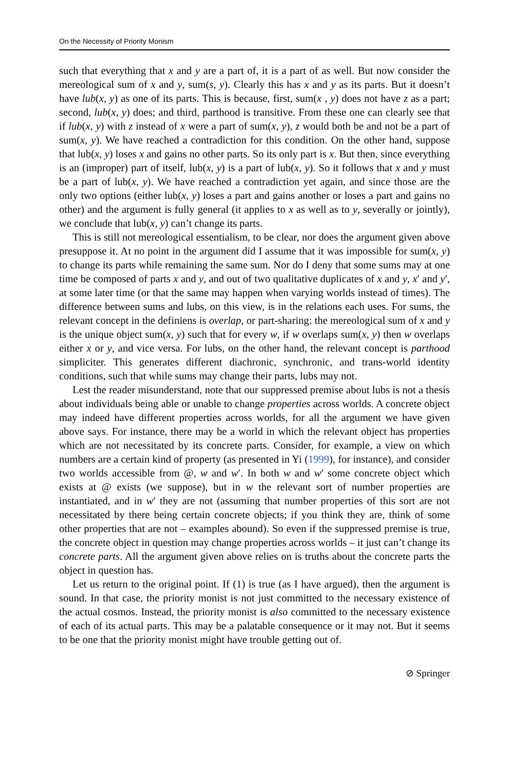On the Necessity of Priority Monism
such that everything that x and y are a part of, it is a part of as well. But now consider the mereological sum of x and y, sum(s, y). Clearly this has x and y as its parts. But it doesn’t have lub(x, y) as one of its parts. This is because, first, sum(x , y) does not have z as a part; second, lub(x, y) does; and third, parthood is transitive. From these one can clearly see that if lub(x, y) with z instead of x were a part of sum(x, y), z would both be and not be a part of sum(x, y). We have reached a contradiction for this condition. On the other hand, suppose that lub(x, y) loses x and gains no other parts. So its only part is x. But then, since everything is an (improper) part of itself, lub(x, y) is a part of lub(x, y). So it follows that x and y must be a part of lub(x, y). We have reached a contradiction yet again, and since those are the only two options (either lub(x, y) loses a part and gains another or loses a part and gains no other) and the argument is fully general (it applies to x as well as to y, severally or jointly), we conclude that lub(x, y) can’t change its parts.
This is still not mereological essentialism, to be clear, nor does the argument given above presuppose it. At no point in the argument did I assume that it was impossible for sum(x, y) to change its parts while remaining the same sum. Nor do I deny that some sums may at one time be composed of parts x and y, and out of two qualitative duplicates of x and y, x′ and y′, at some later time (or that the same may happen when varying worlds instead of times). The difference between sums and lubs, on this view, is in the relations each uses. For sums, the relevant concept in the definiens is overlap, or part-sharing: the mereological sum of x and y is the unique object sum(x, y) such that for every w, if w overlaps sum(x, y) then w overlaps either x or y, and vice versa. For lubs, on the other hand, the relevant concept is parthood simpliciter. This generates different diachronic, synchronic, and trans-world identity conditions, such that while sums may change their parts, lubs may not.
Lest the reader misunderstand, note that our suppressed premise about lubs is not a thesis about individuals being able or unable to change properties across worlds. A concrete object may indeed have different properties across worlds, for all the argument we have given above says. For instance, there may be a world in which the relevant object has properties which are not necessitated by its concrete parts. Consider, for example, a view on which numbers are a certain kind of property (as presented in Yi (1999), for instance), and consider two worlds accessible from @, w and w′. In both w and w′ some concrete object which exists at @ exists (we suppose), but in w the relevant sort of number properties are instantiated, and in w′ they are not (assuming that number properties of this sort are not necessitated by there being certain concrete objects; if you think they are, think of some other properties that are not – examples abound). So even if the suppressed premise is true, the concrete object in question may change properties across worlds – it just can’t change its concrete parts. All the argument given above relies on is truths about the concrete parts the object in question has.
Let us return to the original point. If (1) is true (as I have argued), then the argument is sound. In that case, the priority monist is not just committed to the necessary existence of the actual cosmos. Instead, the priority monist is also committed to the necessary existence of each of its actual parts. This may be a palatable consequence or it may not. But it seems to be one that the priority monist might have trouble getting out of.
⊘ Springer